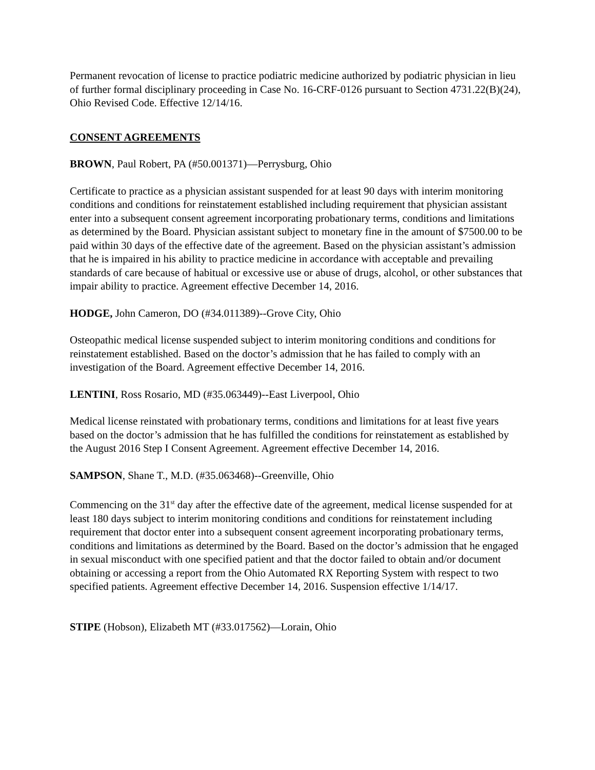Permanent revocation of license to practice podiatric medicine authorized by podiatric physician in lieu of further formal disciplinary proceeding in Case No. 16-CRF-0126 pursuant to Section 4731.22(B)(24), Ohio Revised Code. Effective 12/14/16.
CONSENT AGREEMENTS
BROWN, Paul Robert, PA (#50.001371)—Perrysburg, Ohio
Certificate to practice as a physician assistant suspended for at least 90 days with interim monitoring conditions and conditions for reinstatement established including requirement that physician assistant enter into a subsequent consent agreement incorporating probationary terms, conditions and limitations as determined by the Board. Physician assistant subject to monetary fine in the amount of $7500.00 to be paid within 30 days of the effective date of the agreement. Based on the physician assistant’s admission that he is impaired in his ability to practice medicine in accordance with acceptable and prevailing standards of care because of habitual or excessive use or abuse of drugs, alcohol, or other substances that impair ability to practice. Agreement effective December 14, 2016.
HODGE, John Cameron, DO (#34.011389)--Grove City, Ohio
Osteopathic medical license suspended subject to interim monitoring conditions and conditions for reinstatement established. Based on the doctor’s admission that he has failed to comply with an investigation of the Board. Agreement effective December 14, 2016.
LENTINI, Ross Rosario, MD (#35.063449)--East Liverpool, Ohio
Medical license reinstated with probationary terms, conditions and limitations for at least five years based on the doctor’s admission that he has fulfilled the conditions for reinstatement as established by the August 2016 Step I Consent Agreement. Agreement effective December 14, 2016.
SAMPSON, Shane T., M.D. (#35.063468)--Greenville, Ohio
Commencing on the 31<sup>st</sup> day after the effective date of the agreement, medical license suspended for at least 180 days subject to interim monitoring conditions and conditions for reinstatement including requirement that doctor enter into a subsequent consent agreement incorporating probationary terms, conditions and limitations as determined by the Board. Based on the doctor’s admission that he engaged in sexual misconduct with one specified patient and that the doctor failed to obtain and/or document obtaining or accessing a report from the Ohio Automated RX Reporting System with respect to two specified patients. Agreement effective December 14, 2016. Suspension effective 1/14/17.
STIPE (Hobson), Elizabeth MT (#33.017562)—Lorain, Ohio